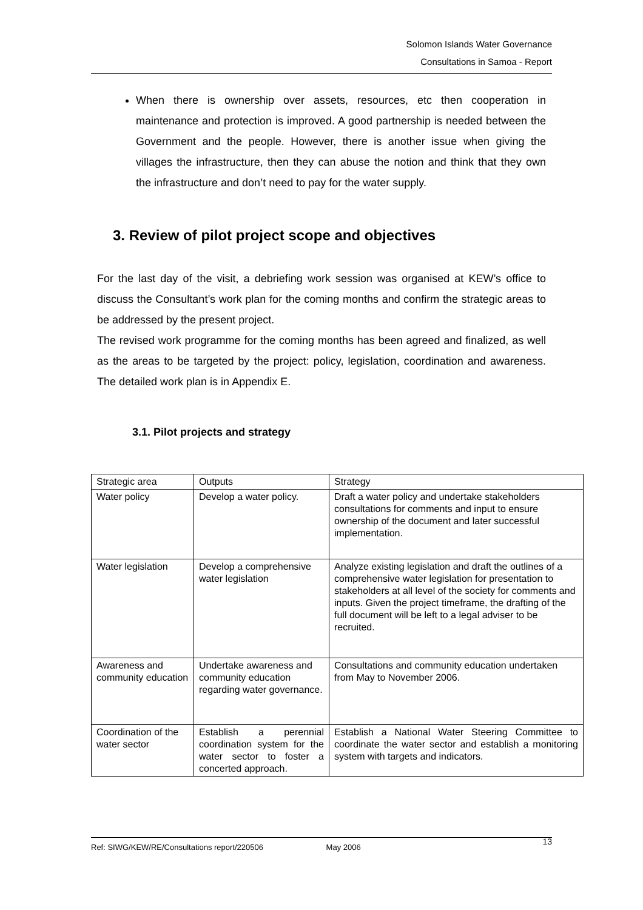Solomon Islands Water Governance
Consultations in Samoa - Report
When there is ownership over assets, resources, etc then cooperation in maintenance and protection is improved. A good partnership is needed between the Government and the people. However, there is another issue when giving the villages the infrastructure, then they can abuse the notion and think that they own the infrastructure and don’t need to pay for the water supply.
3. Review of pilot project scope and objectives
For the last day of the visit, a debriefing work session was organised at KEW’s office to discuss the Consultant’s work plan for the coming months and confirm the strategic areas to be addressed by the present project.
The revised work programme for the coming months has been agreed and finalized, as well as the areas to be targeted by the project: policy, legislation, coordination and awareness. The detailed work plan is in Appendix E.
3.1. Pilot projects and strategy
| Strategic area | Outputs | Strategy |
| Water policy | Develop a water policy. | Draft a water policy and undertake stakeholders consultations for comments and input to ensure ownership of the document and later successful implementation. |
| Water legislation | Develop a comprehensive water legislation | Analyze existing legislation and draft the outlines of a comprehensive water legislation for presentation to stakeholders at all level of the society for comments and inputs. Given the project timeframe, the drafting of the full document will be left to a legal adviser to be recruited. |
| Awareness and community education | Undertake awareness and community education regarding water governance. | Consultations and community education undertaken from May to November 2006. |
| Coordination of the water sector | Establish a perennial coordination system for the water sector to foster a concerted approach. | Establish a National Water Steering Committee to coordinate the water sector and establish a monitoring system with targets and indicators. |
Ref: SIWG/KEW/RE/Consultations report/220506 May 2006 13